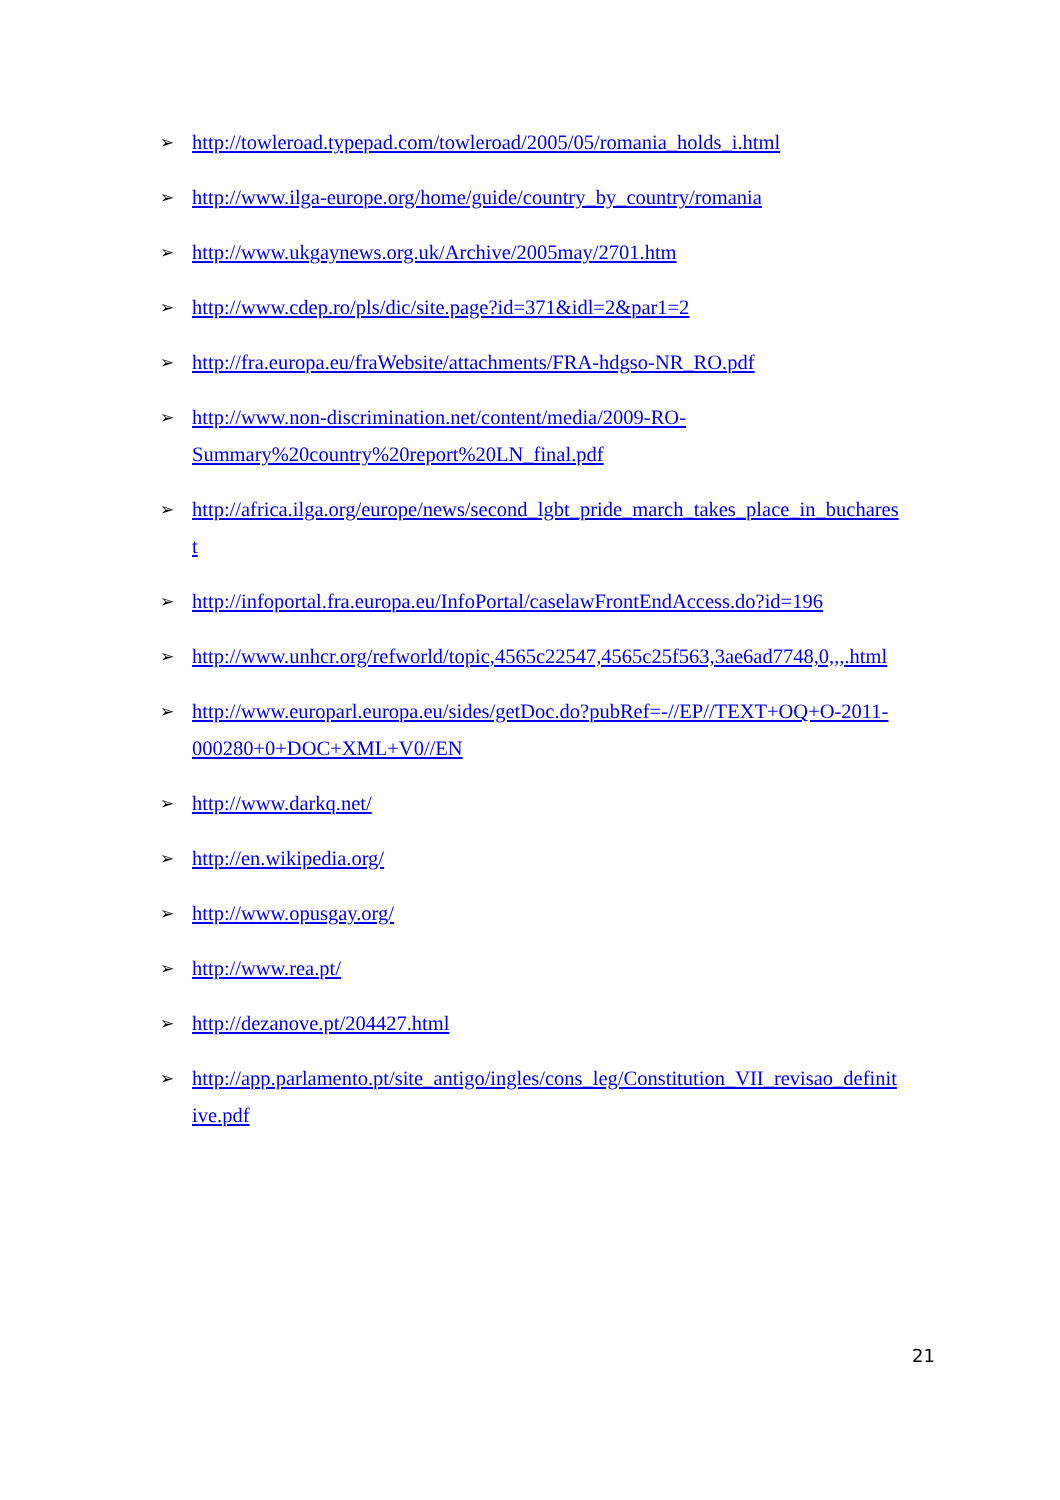➢ http://towleroad.typepad.com/towleroad/2005/05/romania_holds_i.html
➢ http://www.ilga-europe.org/home/guide/country_by_country/romania
➢ http://www.ukgaynews.org.uk/Archive/2005may/2701.htm
➢ http://www.cdep.ro/pls/dic/site.page?id=371&idl=2&par1=2
➢ http://fra.europa.eu/fraWebsite/attachments/FRA-hdgso-NR_RO.pdf
➢ http://www.non-discrimination.net/content/media/2009-RO-
Summary%20country%20report%20LN_final.pdf
➢ http://africa.ilga.org/europe/news/second_lgbt_pride_march_takes_place_in_buchares
t
➢ http://infoportal.fra.europa.eu/InfoPortal/caselawFrontEndAccess.do?id=196
➢ http://www.unhcr.org/refworld/topic,4565c22547,4565c25f563,3ae6ad7748,0,,,.html
➢ http://www.europarl.europa.eu/sides/getDoc.do?pubRef=-//EP//TEXT+OQ+O-2011-
000280+0+DOC+XML+V0//EN
➢ http://www.darkq.net/
➢ http://en.wikipedia.org/
➢ http://www.opusgay.org/
➢ http://www.rea.pt/
➢ http://dezanove.pt/204427.html
➢ http://app.parlamento.pt/site_antigo/ingles/cons_leg/Constitution_VII_revisao_definit
ive.pdf
21